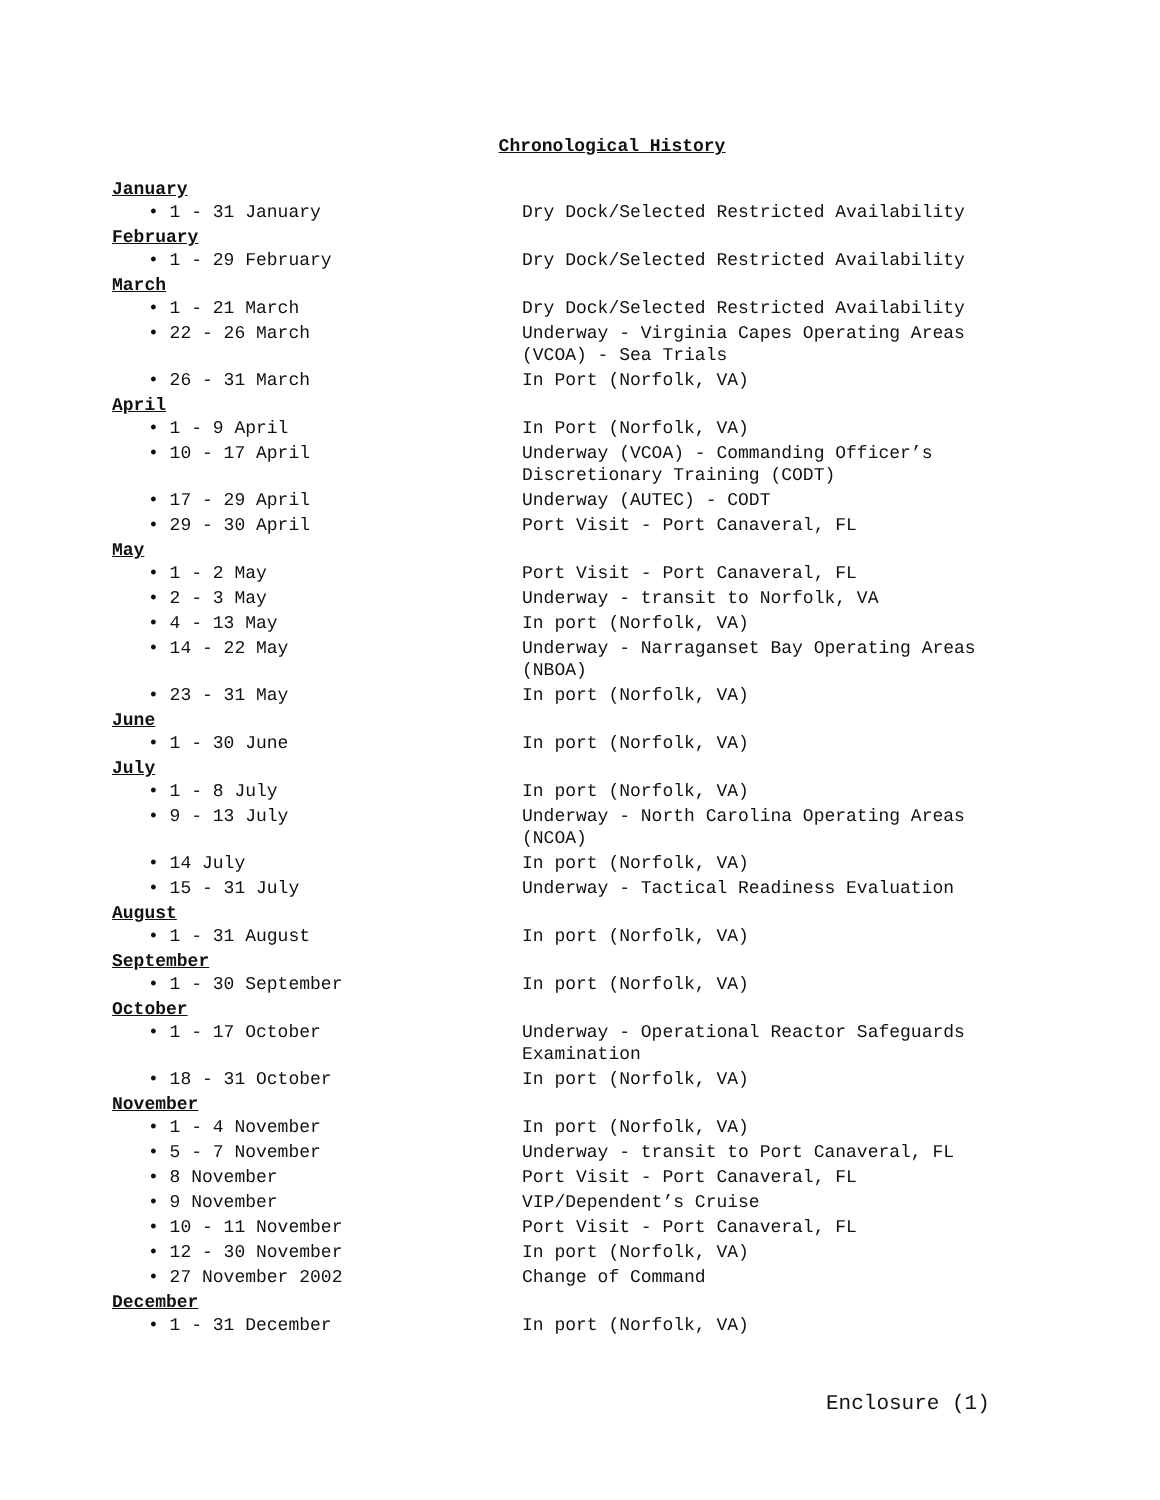Chronological History
January
• 1 - 31 January Dry Dock/Selected Restricted Availability
February
• 1 - 29 February Dry Dock/Selected Restricted Availability
March
• 1 - 21 March Dry Dock/Selected Restricted Availability
• 22 - 26 March Underway - Virginia Capes Operating Areas (VCOA) - Sea Trials
• 26 - 31 March In Port (Norfolk, VA)
April
• 1 - 9 April In Port (Norfolk, VA)
• 10 - 17 April Underway (VCOA) - Commanding Officer’s Discretionary Training (CODT)
• 17 - 29 April Underway (AUTEC) - CODT
• 29 - 30 April Port Visit - Port Canaveral, FL
May
• 1 - 2 May Port Visit - Port Canaveral, FL
• 2 - 3 May Underway - transit to Norfolk, VA
• 4 - 13 May In port (Norfolk, VA)
• 14 - 22 May Underway - Narraganset Bay Operating Areas (NBOA)
• 23 - 31 May In port (Norfolk, VA)
June
• 1 - 30 June In port (Norfolk, VA)
July
• 1 - 8 July In port (Norfolk, VA)
• 9 - 13 July Underway - North Carolina Operating Areas (NCOA)
• 14 July In port (Norfolk, VA)
• 15 - 31 July Underway - Tactical Readiness Evaluation
August
• 1 - 31 August In port (Norfolk, VA)
September
• 1 - 30 September In port (Norfolk, VA)
October
• 1 - 17 October Underway - Operational Reactor Safeguards Examination
• 18 - 31 October In port (Norfolk, VA)
November
• 1 - 4 November In port (Norfolk, VA)
• 5 - 7 November Underway - transit to Port Canaveral, FL
• 8 November Port Visit - Port Canaveral, FL
• 9 November VIP/Dependent’s Cruise
• 10 - 11 November Port Visit - Port Canaveral, FL
• 12 - 30 November In port (Norfolk, VA)
• 27 November 2002 Change of Command
December
• 1 - 31 December In port (Norfolk, VA)
Enclosure (1)